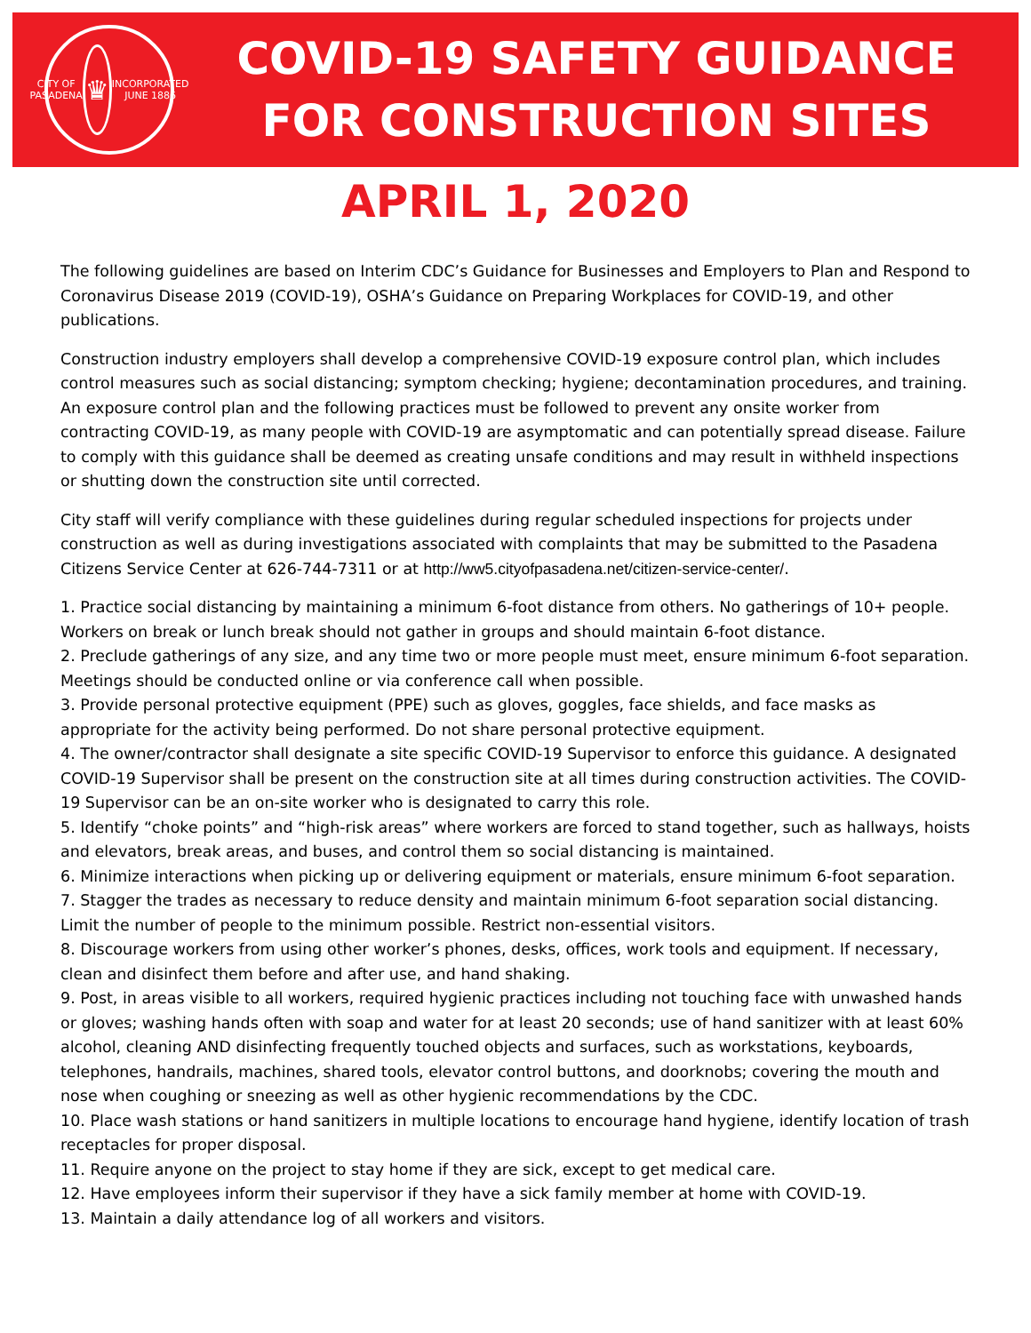CITY OF PASADENA
♛
INCORPORATED JUNE 1886
COVID-19 SAFETY GUIDANCE
FOR CONSTRUCTION SITES
APRIL 1, 2020
The following guidelines are based on Interim CDC’s Guidance for Businesses and Employers to Plan and Respond to Coronavirus Disease 2019 (COVID-19), OSHA’s Guidance on Preparing Workplaces for COVID-19, and other publications.
Construction industry employers shall develop a comprehensive COVID-19 exposure control plan, which includes control measures such as social distancing; symptom checking; hygiene; decontamination procedures, and training. An exposure control plan and the following practices must be followed to prevent any onsite worker from contracting COVID-19, as many people with COVID-19 are asymptomatic and can potentially spread disease. Failure to comply with this guidance shall be deemed as creating unsafe conditions and may result in withheld inspections or shutting down the construction site until corrected.
City staff will verify compliance with these guidelines during regular scheduled inspections for projects under construction as well as during investigations associated with complaints that may be submitted to the Pasadena Citizens Service Center at 626-744-7311 or at http://ww5.cityofpasadena.net/citizen-service-center/.
1. Practice social distancing by maintaining a minimum 6-foot distance from others. No gatherings of 10+ people. Workers on break or lunch break should not gather in groups and should maintain 6-foot distance.
2. Preclude gatherings of any size, and any time two or more people must meet, ensure minimum 6-foot separation. Meetings should be conducted online or via conference call when possible.
3. Provide personal protective equipment (PPE) such as gloves, goggles, face shields, and face masks as appropriate for the activity being performed. Do not share personal protective equipment.
4. The owner/contractor shall designate a site specific COVID-19 Supervisor to enforce this guidance. A designated COVID-19 Supervisor shall be present on the construction site at all times during construction activities. The COVID-19 Supervisor can be an on-site worker who is designated to carry this role.
5. Identify “choke points” and “high-risk areas” where workers are forced to stand together, such as hallways, hoists and elevators, break areas, and buses, and control them so social distancing is maintained.
6. Minimize interactions when picking up or delivering equipment or materials, ensure minimum 6-foot separation.
7. Stagger the trades as necessary to reduce density and maintain minimum 6-foot separation social distancing. Limit the number of people to the minimum possible. Restrict non-essential visitors.
8. Discourage workers from using other worker’s phones, desks, offices, work tools and equipment. If necessary, clean and disinfect them before and after use, and hand shaking.
9. Post, in areas visible to all workers, required hygienic practices including not touching face with unwashed hands or gloves; washing hands often with soap and water for at least 20 seconds; use of hand sanitizer with at least 60% alcohol, cleaning AND disinfecting frequently touched objects and surfaces, such as workstations, keyboards, telephones, handrails, machines, shared tools, elevator control buttons, and doorknobs; covering the mouth and nose when coughing or sneezing as well as other hygienic recommendations by the CDC.
10. Place wash stations or hand sanitizers in multiple locations to encourage hand hygiene, identify location of trash receptacles for proper disposal.
11. Require anyone on the project to stay home if they are sick, except to get medical care.
12. Have employees inform their supervisor if they have a sick family member at home with COVID-19.
13. Maintain a daily attendance log of all workers and visitors.